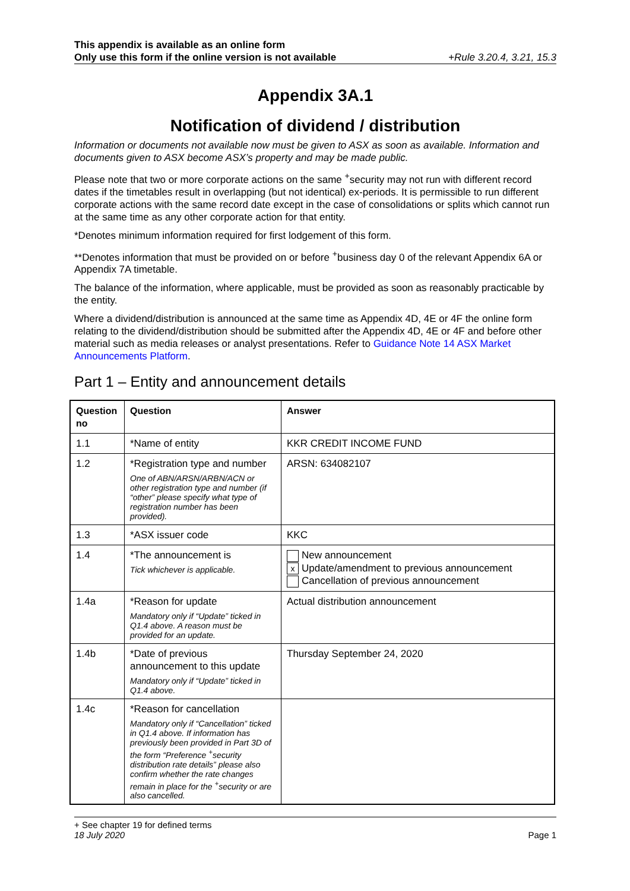This appendix is available as an online form
Only use this form if the online version is not available +Rule 3.20.4, 3.21, 15.3
Appendix 3A.1
Notification of dividend / distribution
Information or documents not available now must be given to ASX as soon as available. Information and documents given to ASX become ASX’s property and may be made public.
Please note that two or more corporate actions on the same <sup>+</sup>security may not run with different record dates if the timetables result in overlapping (but not identical) ex-periods. It is permissible to run different corporate actions with the same record date except in the case of consolidations or splits which cannot run at the same time as any other corporate action for that entity.
*Denotes minimum information required for first lodgement of this form.
**Denotes information that must be provided on or before <sup>+</sup>business day 0 of the relevant Appendix 6A or Appendix 7A timetable.
The balance of the information, where applicable, must be provided as soon as reasonably practicable by the entity.
Where a dividend/distribution is announced at the same time as Appendix 4D, 4E or 4F the online form relating to the dividend/distribution should be submitted after the Appendix 4D, 4E or 4F and before other material such as media releases or analyst presentations. Refer to Guidance Note 14 ASX Market Announcements Platform.
Part 1 – Entity and announcement details
| Question no | Question | Answer |
| --- | --- | --- |
| 1.1 | *Name of entity | KKR CREDIT INCOME FUND |
| 1.2 | *Registration type and number One of ABN/ARSN/ARBN/ACN or other registration type and number (if “other” please specify what type of registration number has been provided). | ARSN: 634082107 |
| 1.3 | *ASX issuer code | KKC |
| 1.4 | *The announcement is Tick whichever is applicable. | New announcement x Update/amendment to previous announcement Cancellation of previous announcement |
| 1.4a | *Reason for update Mandatory only if “Update” ticked in Q1.4 above. A reason must be provided for an update. | Actual distribution announcement |
| 1.4b | *Date of previous announcement to this update Mandatory only if “Update” ticked in Q1.4 above. | Thursday September 24, 2020 |
| 1.4c | *Reason for cancellation Mandatory only if “Cancellation” ticked in Q1.4 above. If information has previously been provided in Part 3D of the form “Preference <sup>+</sup>security distribution rate details” please also confirm whether the rate changes remain in place for the <sup>+</sup>security or are also cancelled. | |
+ See chapter 19 for defined terms
18 July 2020 Page 1